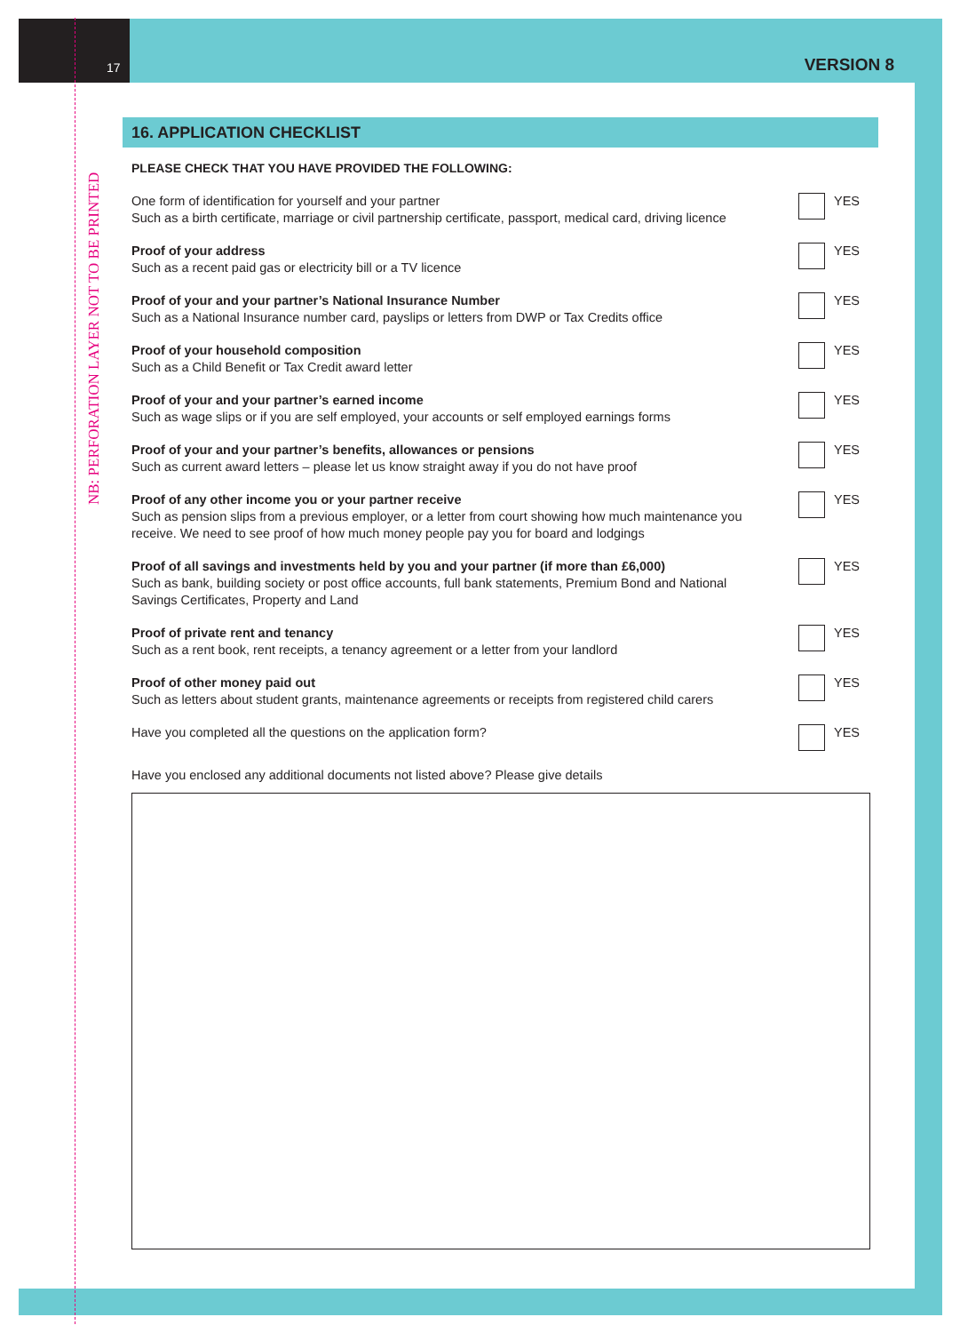17 VERSION 8
NB: PERFORATION LAYER NOT TO BE PRINTED
16. APPLICATION CHECKLIST
PLEASE CHECK THAT YOU HAVE PROVIDED THE FOLLOWING:
One form of identification for yourself and your partner
Such as a birth certificate, marriage or civil partnership certificate, passport, medical card, driving licence
YES
Proof of your address
Such as a recent paid gas or electricity bill or a TV licence
YES
Proof of your and your partner’s National Insurance Number
Such as a National Insurance number card, payslips or letters from DWP or Tax Credits office
YES
Proof of your household composition
Such as a Child Benefit or Tax Credit award letter
YES
Proof of your and your partner’s earned income
Such as wage slips or if you are self employed, your accounts or self employed earnings forms
YES
Proof of your and your partner’s benefits, allowances or pensions
Such as current award letters – please let us know straight away if you do not have proof
YES
Proof of any other income you or your partner receive
Such as pension slips from a previous employer, or a letter from court showing how much maintenance you receive. We need to see proof of how much money people pay you for board and lodgings
YES
Proof of all savings and investments held by you and your partner (if more than £6,000)
Such as bank, building society or post office accounts, full bank statements, Premium Bond and National Savings Certificates, Property and Land
YES
Proof of private rent and tenancy
Such as a rent book, rent receipts, a tenancy agreement or a letter from your landlord
YES
Proof of other money paid out
Such as letters about student grants, maintenance agreements or receipts from registered child carers
YES
Have you completed all the questions on the application form?
YES
Have you enclosed any additional documents not listed above? Please give details